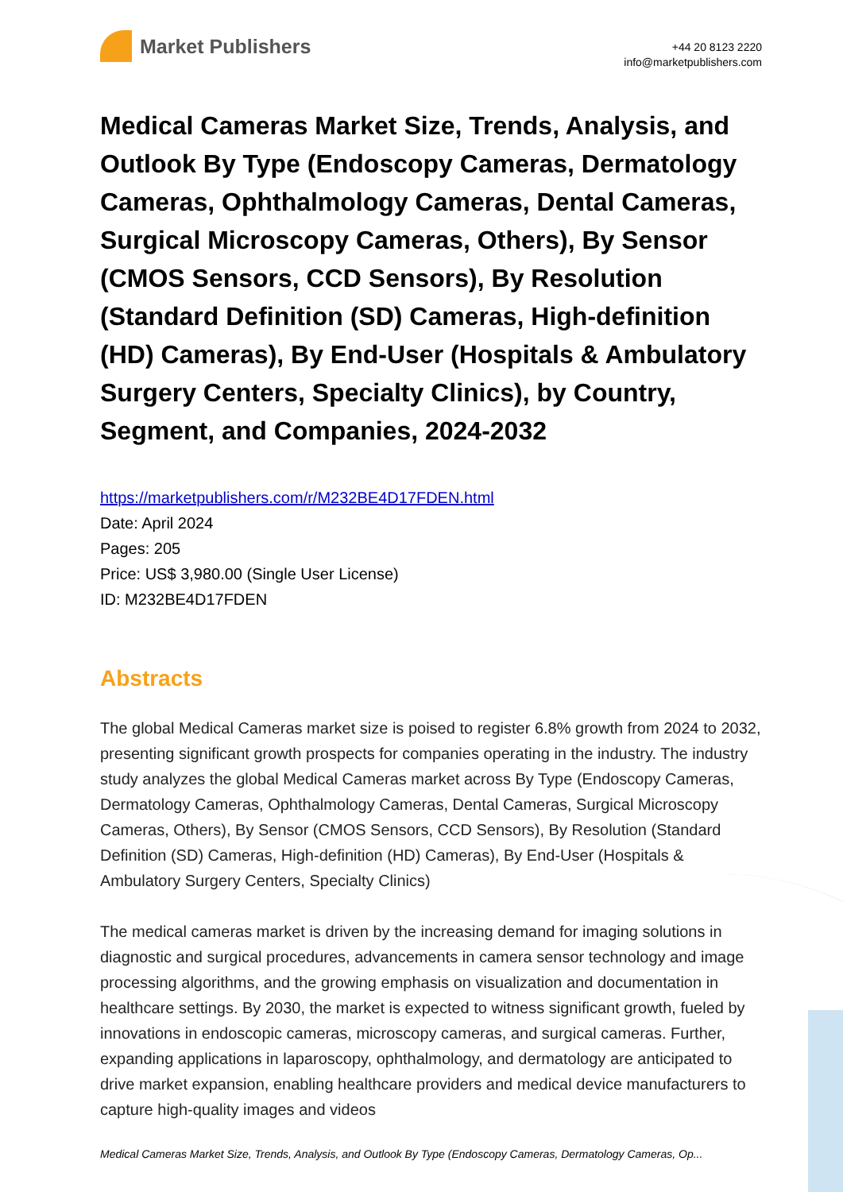Market Publishers
+44 20 8123 2220
info@marketpublishers.com
Medical Cameras Market Size, Trends, Analysis, and Outlook By Type (Endoscopy Cameras, Dermatology Cameras, Ophthalmology Cameras, Dental Cameras, Surgical Microscopy Cameras, Others), By Sensor (CMOS Sensors, CCD Sensors), By Resolution (Standard Definition (SD) Cameras, High-definition (HD) Cameras), By End-User (Hospitals & Ambulatory Surgery Centers, Specialty Clinics), by Country, Segment, and Companies, 2024-2032
https://marketpublishers.com/r/M232BE4D17FDEN.html
Date: April 2024
Pages: 205
Price: US$ 3,980.00 (Single User License)
ID: M232BE4D17FDEN
Abstracts
The global Medical Cameras market size is poised to register 6.8% growth from 2024 to 2032, presenting significant growth prospects for companies operating in the industry. The industry study analyzes the global Medical Cameras market across By Type (Endoscopy Cameras, Dermatology Cameras, Ophthalmology Cameras, Dental Cameras, Surgical Microscopy Cameras, Others), By Sensor (CMOS Sensors, CCD Sensors), By Resolution (Standard Definition (SD) Cameras, High-definition (HD) Cameras), By End-User (Hospitals & Ambulatory Surgery Centers, Specialty Clinics)
The medical cameras market is driven by the increasing demand for imaging solutions in diagnostic and surgical procedures, advancements in camera sensor technology and image processing algorithms, and the growing emphasis on visualization and documentation in healthcare settings. By 2030, the market is expected to witness significant growth, fueled by innovations in endoscopic cameras, microscopy cameras, and surgical cameras. Further, expanding applications in laparoscopy, ophthalmology, and dermatology are anticipated to drive market expansion, enabling healthcare providers and medical device manufacturers to capture high-quality images and videos
Medical Cameras Market Size, Trends, Analysis, and Outlook By Type (Endoscopy Cameras, Dermatology Cameras, Op...